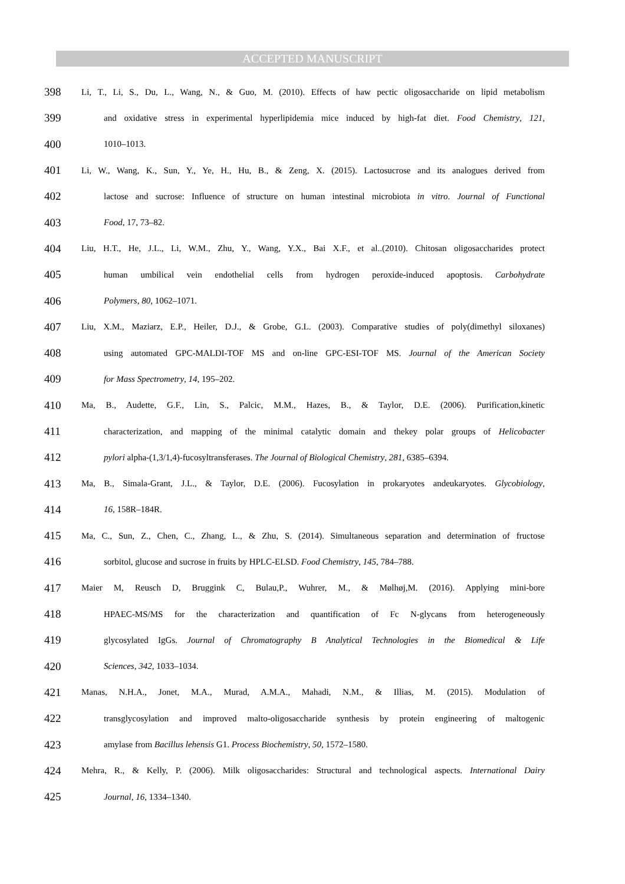ACCEPTED MANUSCRIPT
398 Li, T., Li, S., Du, L., Wang, N., & Guo, M. (2010). Effects of haw pectic oligosaccharide on lipid metabolism
399 and oxidative stress in experimental hyperlipidemia mice induced by high-fat diet. Food Chemistry, 121,
400 1010–1013.
401 Li, W., Wang, K., Sun, Y., Ye, H., Hu, B., & Zeng, X. (2015). Lactosucrose and its analogues derived from
402 lactose and sucrose: Influence of structure on human intestinal microbiota in vitro. Journal of Functional
403 Food, 17, 73–82.
404 Liu, H.T., He, J.L., Li, W.M., Zhu, Y., Wang, Y.X., Bai X.F., et al..(2010). Chitosan oligosaccharides protect
405 human umbilical vein endothelial cells from hydrogen peroxide-induced apoptosis. Carbohydrate
406 Polymers, 80, 1062–1071.
407 Liu, X.M., Maziarz, E.P., Heiler, D.J., & Grobe, G.L. (2003). Comparative studies of poly(dimethyl siloxanes)
408 using automated GPC-MALDI-TOF MS and on-line GPC-ESI-TOF MS. Journal of the American Society
409 for Mass Spectrometry, 14, 195–202.
410 Ma, B., Audette, G.F., Lin, S., Palcic, M.M., Hazes, B., & Taylor, D.E. (2006). Purification,kinetic
411 characterization, and mapping of the minimal catalytic domain and thekey polar groups of Helicobacter
412 pylori alpha-(1,3/1,4)-fucosyltransferases. The Journal of Biological Chemistry, 281, 6385–6394.
413 Ma, B., Simala-Grant, J.L., & Taylor, D.E. (2006). Fucosylation in prokaryotes andeukaryotes. Glycobiology,
414 16, 158R–184R.
415 Ma, C., Sun, Z., Chen, C., Zhang, L., & Zhu, S. (2014). Simultaneous separation and determination of fructose
416 sorbitol, glucose and sucrose in fruits by HPLC-ELSD. Food Chemistry, 145, 784–788.
417 Maier M, Reusch D, Bruggink C, Bulau,P., Wuhrer, M., & Mølhøj,M. (2016). Applying mini-bore
418 HPAEC-MS/MS for the characterization and quantification of Fc N-glycans from heterogeneously
419 glycosylated IgGs. Journal of Chromatography B Analytical Technologies in the Biomedical & Life
420 Sciences, 342, 1033–1034.
421 Manas, N.H.A., Jonet, M.A., Murad, A.M.A., Mahadi, N.M., & Illias, M. (2015). Modulation of
422 transglycosylation and improved malto-oligosaccharide synthesis by protein engineering of maltogenic
423 amylase from Bacillus lehensis G1. Process Biochemistry, 50, 1572–1580.
424 Mehra, R., & Kelly, P. (2006). Milk oligosaccharides: Structural and technological aspects. International Dairy
425 Journal, 16, 1334–1340.